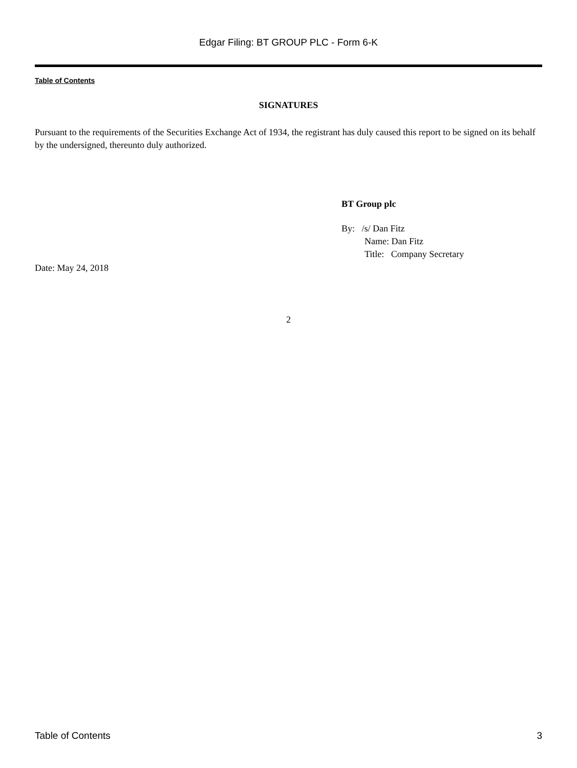Edgar Filing: BT GROUP PLC - Form 6-K
Table of Contents
SIGNATURES
Pursuant to the requirements of the Securities Exchange Act of 1934, the registrant has duly caused this report to be signed on its behalf by the undersigned, thereunto duly authorized.
BT Group plc
By: /s/ Dan Fitz
Name: Dan Fitz
Title: Company Secretary
Date: May 24, 2018
2
Table of Contents 3